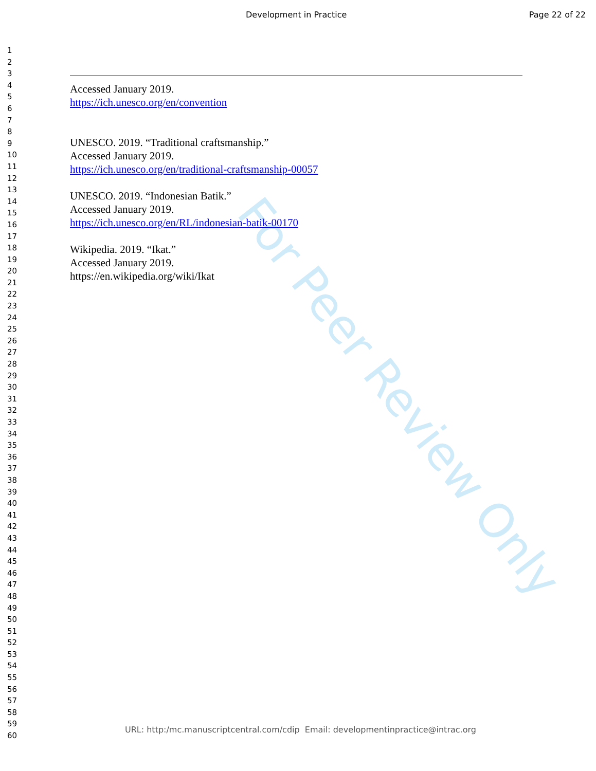Development in Practice Page 22 of 22
1
2
3
4
5
6
7
8
9
10
11
12
13
14
15
16
17
18
19
20
21
22
23
24
25
26
27
28
29
30
31
32
33
34
35
36
37
38
39
40
41
42
43
44
45
46
47
48
49
50
51
52
53
54
55
56
57
58
59
60
Accessed January 2019.
https://ich.unesco.org/en/convention
UNESCO. 2019. “Traditional craftsmanship.”
Accessed January 2019.
https://ich.unesco.org/en/traditional-craftsmanship-00057
UNESCO. 2019. “Indonesian Batik.”
Accessed January 2019.
https://ich.unesco.org/en/RL/indonesian-batik-00170
Wikipedia. 2019. “Ikat.”
Accessed January 2019.
https://en.wikipedia.org/wiki/Ikat
For Peer Review Only
URL: http:/mc.manuscriptcentral.com/cdip Email: developmentinpractice@intrac.org